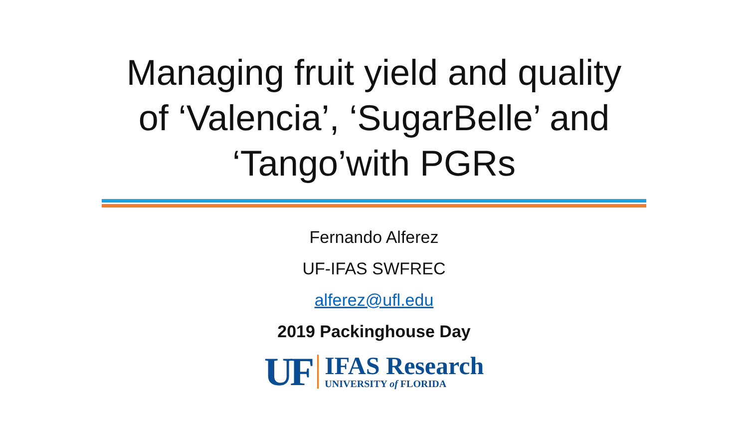Managing fruit yield and quality
of ‘Valencia’, ‘SugarBelle’ and
‘Tango’with PGRs
Fernando Alferez
UF-IFAS SWFREC
alferez@ufl.edu
2019 Packinghouse Day
UF
IFAS Research
UNIVERSITY of FLORIDA